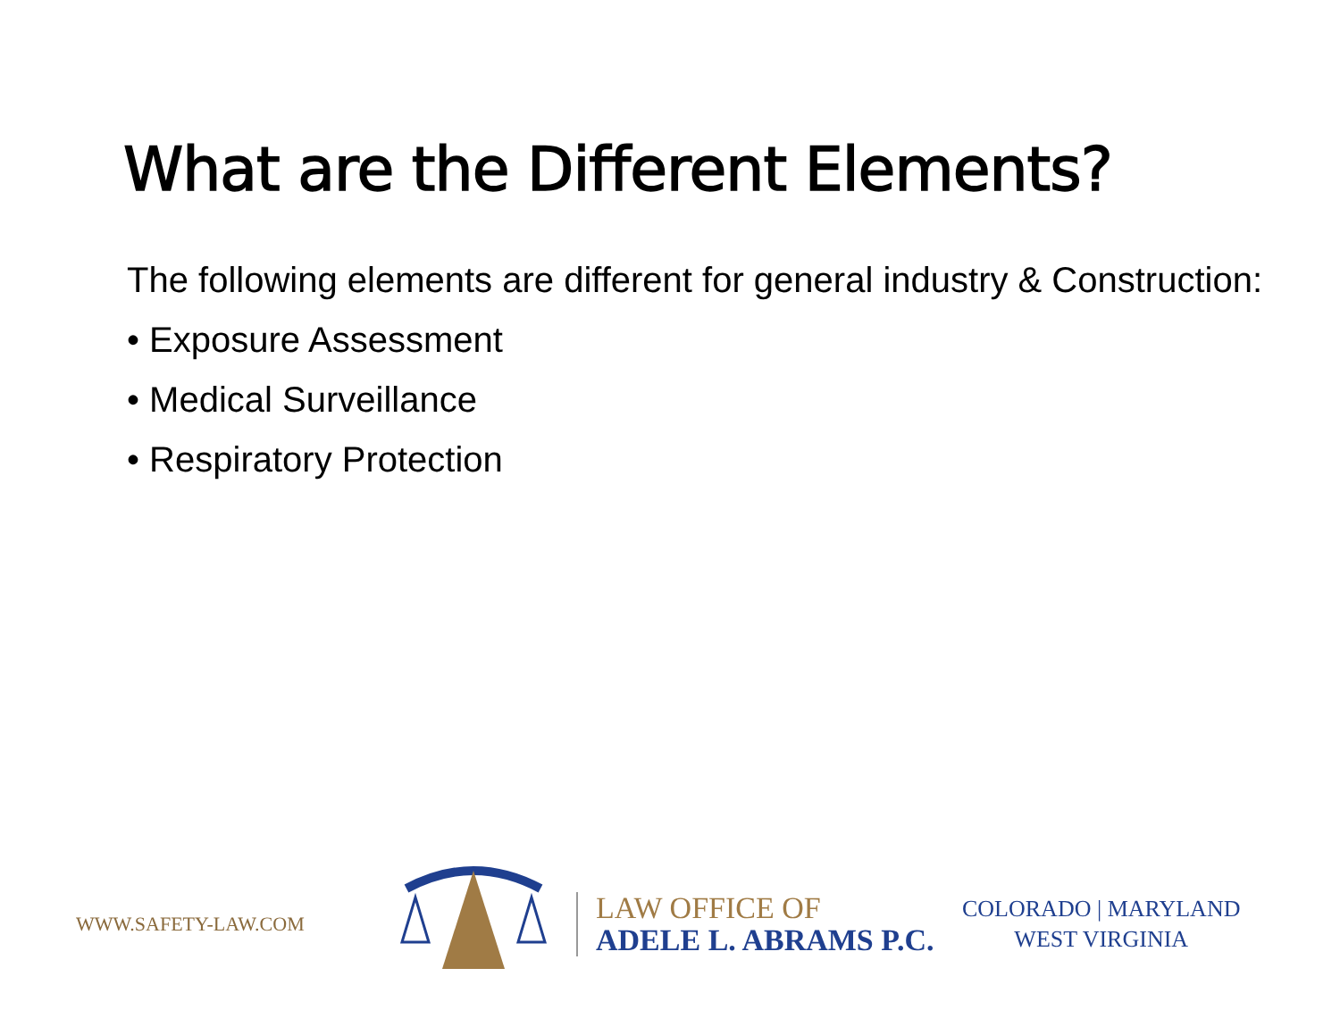What are the Different Elements?
The following elements are different for general industry & Construction:
• Exposure Assessment
• Medical Surveillance
• Respiratory Protection
WWW.SAFETY-LAW.COM
LAW OFFICE OF
ADELE L. ABRAMS P.C.
COLORADO | MARYLAND
WEST VIRGINIA